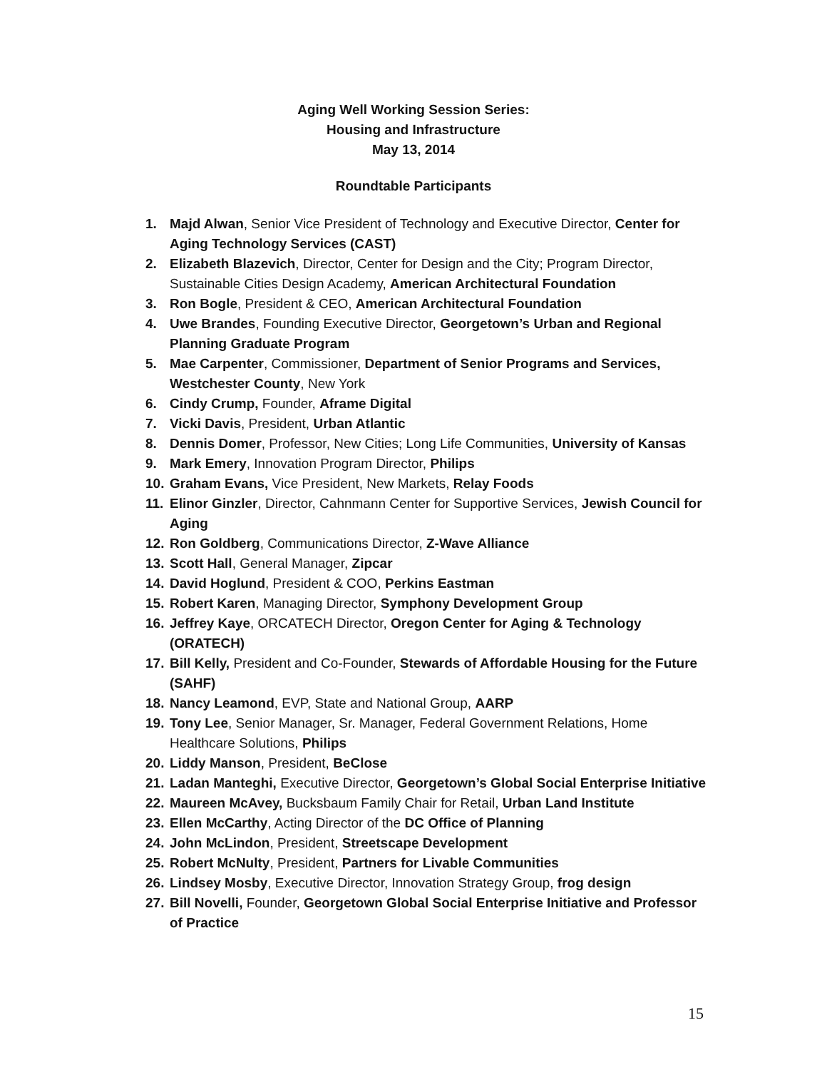Aging Well Working Session Series:
Housing and Infrastructure
May 13, 2014
Roundtable Participants
1. Majd Alwan, Senior Vice President of Technology and Executive Director, Center for Aging Technology Services (CAST)
2. Elizabeth Blazevich, Director, Center for Design and the City; Program Director, Sustainable Cities Design Academy, American Architectural Foundation
3. Ron Bogle, President & CEO, American Architectural Foundation
4. Uwe Brandes, Founding Executive Director, Georgetown’s Urban and Regional Planning Graduate Program
5. Mae Carpenter, Commissioner, Department of Senior Programs and Services, Westchester County, New York
6. Cindy Crump, Founder, Aframe Digital
7. Vicki Davis, President, Urban Atlantic
8. Dennis Domer, Professor, New Cities; Long Life Communities, University of Kansas
9. Mark Emery, Innovation Program Director, Philips
10. Graham Evans, Vice President, New Markets, Relay Foods
11. Elinor Ginzler, Director, Cahnmann Center for Supportive Services, Jewish Council for Aging
12. Ron Goldberg, Communications Director, Z-Wave Alliance
13. Scott Hall, General Manager, Zipcar
14. David Hoglund, President & COO, Perkins Eastman
15. Robert Karen, Managing Director, Symphony Development Group
16. Jeffrey Kaye, ORCATECH Director, Oregon Center for Aging & Technology (ORATECH)
17. Bill Kelly, President and Co-Founder, Stewards of Affordable Housing for the Future (SAHF)
18. Nancy Leamond, EVP, State and National Group, AARP
19. Tony Lee, Senior Manager, Sr. Manager, Federal Government Relations, Home Healthcare Solutions, Philips
20. Liddy Manson, President, BeClose
21. Ladan Manteghi, Executive Director, Georgetown’s Global Social Enterprise Initiative
22. Maureen McAvey, Bucksbaum Family Chair for Retail, Urban Land Institute
23. Ellen McCarthy, Acting Director of the DC Office of Planning
24. John McLindon, President, Streetscape Development
25. Robert McNulty, President, Partners for Livable Communities
26. Lindsey Mosby, Executive Director, Innovation Strategy Group, frog design
27. Bill Novelli, Founder, Georgetown Global Social Enterprise Initiative and Professor of Practice
15